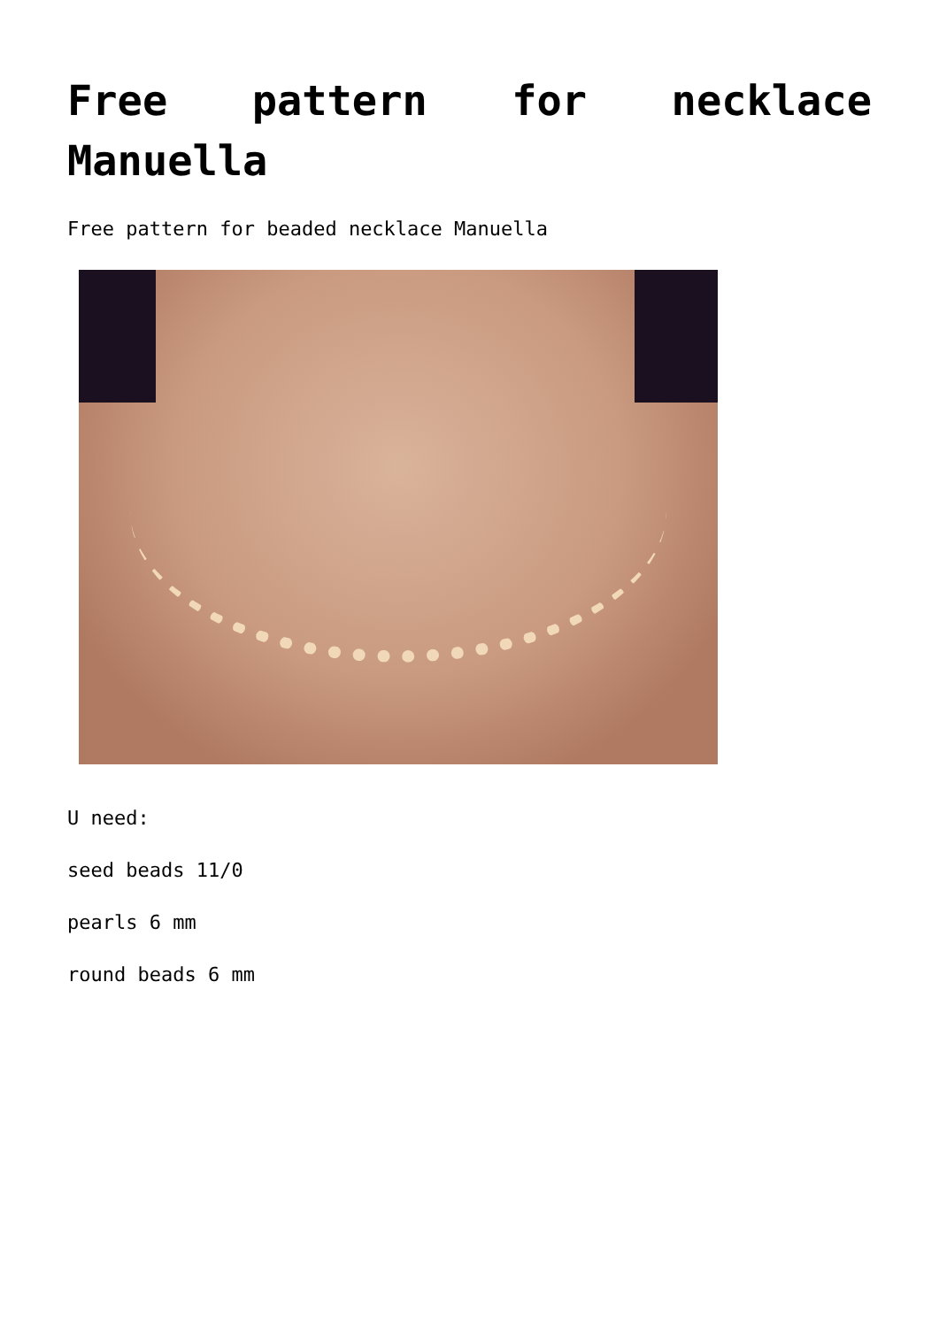Free pattern for necklace Manuella
Free pattern for beaded necklace Manuella
U need:
seed beads 11/0
pearls 6 mm
round beads 6 mm